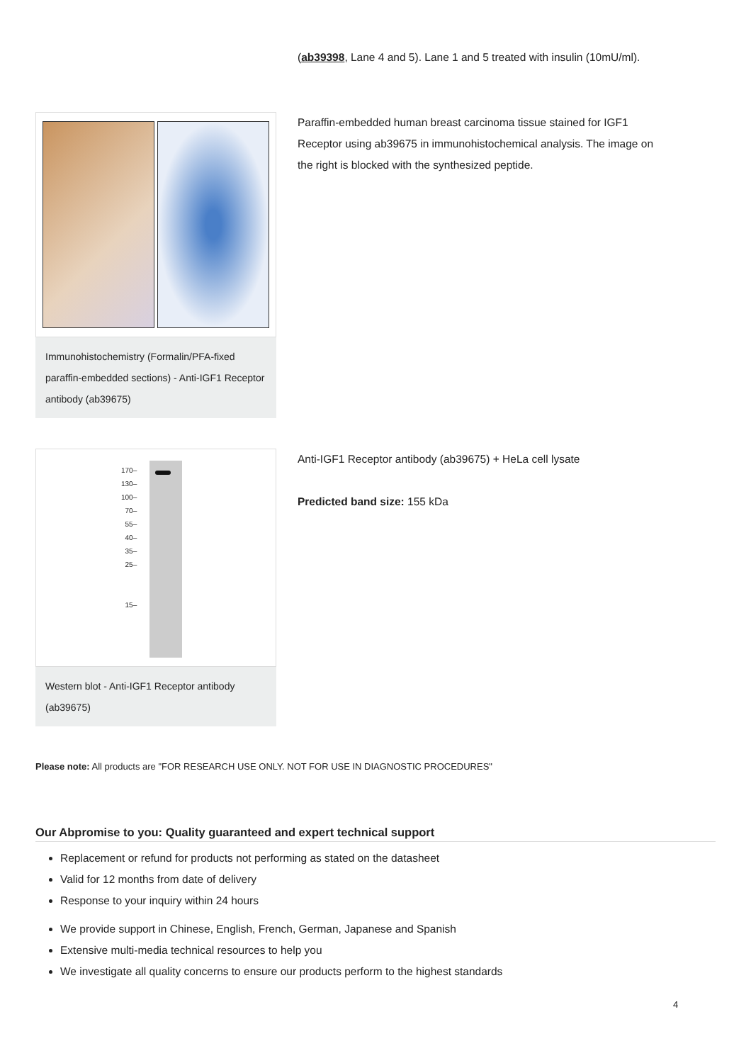(ab39398, Lane 4 and 5). Lane 1 and 5 treated with insulin (10mU/ml).
Immunohistochemistry (Formalin/PFA-fixed paraffin-embedded sections) - Anti-IGF1 Receptor antibody (ab39675)
Paraffin-embedded human breast carcinoma tissue stained for IGF1 Receptor using ab39675 in immunohistochemical analysis. The image on the right is blocked with the synthesized peptide.
170–
130–
100–
70–
55–
40–
35–
25–
15–
Western blot - Anti-IGF1 Receptor antibody (ab39675)
Anti-IGF1 Receptor antibody (ab39675) + HeLa cell lysate
Predicted band size: 155 kDa
Please note: All products are "FOR RESEARCH USE ONLY. NOT FOR USE IN DIAGNOSTIC PROCEDURES"
Our Abpromise to you: Quality guaranteed and expert technical support
Replacement or refund for products not performing as stated on the datasheet
Valid for 12 months from date of delivery
Response to your inquiry within 24 hours
We provide support in Chinese, English, French, German, Japanese and Spanish
Extensive multi-media technical resources to help you
We investigate all quality concerns to ensure our products perform to the highest standards
4